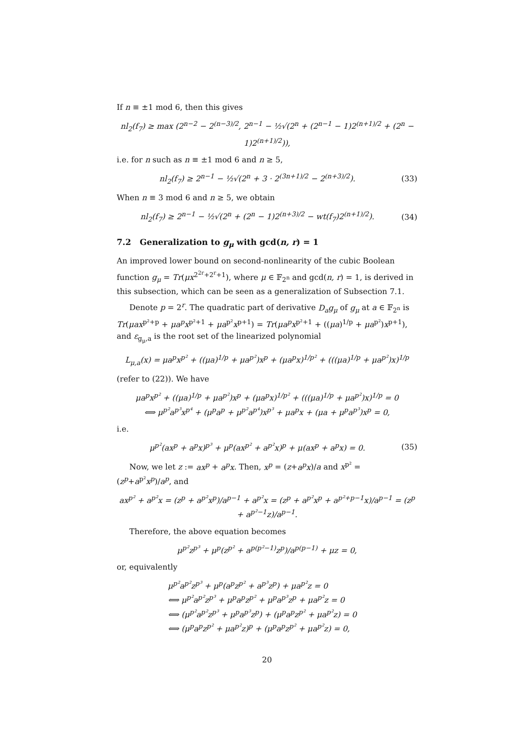If n ≡ ±1 mod 6, then this gives
nl<sub>2</sub>(f<sub>7</sub>) ≥ max (2<sup>n−2</sup> − 2<sup>(n−3)/2</sup>, 2<sup>n−1</sup> − ½√(2<sup>n</sup> + (2<sup>n−1</sup> − 1)2<sup>(n+1)/2</sup> + (2<sup>n</sup> − 1)2<sup>(n+1)/2</sup>)),
i.e. for n such as n ≡ ±1 mod 6 and n ≥ 5,
nl<sub>2</sub>(f<sub>7</sub>) ≥ 2<sup>n−1</sup> − ½√(2<sup>n</sup> + 3 · 2<sup>(3n+1)/2</sup> − 2<sup>(n+3)/2</sup>). (33)
When n ≡ 3 mod 6 and n ≥ 5, we obtain
nl<sub>2</sub>(f<sub>7</sub>) ≥ 2<sup>n−1</sup> − ½√(2<sup>n</sup> + (2<sup>n</sup> − 1)2<sup>(n+3)/2</sup> − wt(f<sub>7</sub>)2<sup>(n+1)/2</sup>). (34)
7.2 Generalization to g<sub>μ</sub> with gcd(n, r) = 1
An improved lower bound on second-nonlinearity of the cubic Boolean function g<sub>μ</sub> = Tr(μx<sup>2<sup>2r</sup>+2<sup>r</sup>+1</sup>), where μ ∈ 𝔽<sub>2<sup>n</sup></sub> and gcd(n, r) = 1, is derived in this subsection, which can be seen as a generalization of Subsection 7.1.
Denote p = 2<sup>r</sup>. The quadratic part of derivative D<sub>a</sub>g<sub>μ</sub> of g<sub>μ</sub> at a ∈ 𝔽<sub>2<sup>n</sup></sub> is Tr(μax<sup>p²+p</sup> + μa<sup>p</sup>x<sup>p²+1</sup> + μa<sup>p²</sup>x<sup>p+1</sup>) = Tr(μa<sup>p</sup>x<sup>p²+1</sup> + ((μa)<sup>1/p</sup> + μa<sup>p²</sup>)x<sup>p+1</sup>), and ε<sub>g<sub>μ</sub>,a</sub> is the root set of the linearized polynomial
L<sub>μ,a</sub>(x) = μa<sup>p</sup>x<sup>p²</sup> + ((μa)<sup>1/p</sup> + μa<sup>p²</sup>)x<sup>p</sup> + (μa<sup>p</sup>x)<sup>1/p²</sup> + (((μa)<sup>1/p</sup> + μa<sup>p²</sup>)x)<sup>1/p</sup>
(refer to (22)). We have
μa<sup>p</sup>x<sup>p²</sup> + ((μa)<sup>1/p</sup> + μa<sup>p²</sup>)x<sup>p</sup> + (μa<sup>p</sup>x)<sup>1/p²</sup> + (((μa)<sup>1/p</sup> + μa<sup>p²</sup>)x)<sup>1/p</sup> = 0
⟺ μ<sup>p²</sup>a<sup>p³</sup>x<sup>p⁴</sup> + (μ<sup>p</sup>a<sup>p</sup> + μ<sup>p²</sup>a<sup>p⁴</sup>)x<sup>p³</sup> + μa<sup>p</sup>x + (μa + μ<sup>p</sup>a<sup>p³</sup>)x<sup>p</sup> = 0,
i.e.
μ<sup>p²</sup>(ax<sup>p</sup> + a<sup>p</sup>x)<sup>p³</sup> + μ<sup>p</sup>(ax<sup>p²</sup> + a<sup>p²</sup>x)<sup>p</sup> + μ(ax<sup>p</sup> + a<sup>p</sup>x) = 0. (35)
Now, we let z := ax<sup>p</sup> + a<sup>p</sup>x. Then, x<sup>p</sup> = (z+a<sup>p</sup>x)/a and x<sup>p²</sup> = (z<sup>p</sup>+a<sup>p²</sup>x<sup>p</sup>)/a<sup>p</sup>, and
ax<sup>p²</sup> + a<sup>p²</sup>x = (z<sup>p</sup> + a<sup>p²</sup>x<sup>p</sup>)/a<sup>p−1</sup> + a<sup>p²</sup>x = (z<sup>p</sup> + a<sup>p²</sup>x<sup>p</sup> + a<sup>p²+p−1</sup>x)/a<sup>p−1</sup> = (z<sup>p</sup> + a<sup>p²−1</sup>z)/a<sup>p−1</sup>.
Therefore, the above equation becomes
μ<sup>p²</sup>z<sup>p³</sup> + μ<sup>p</sup>(z<sup>p²</sup> + a<sup>p(p²−1)</sup>z<sup>p</sup>)/a<sup>p(p−1)</sup> + μz = 0,
or, equivalently
μ<sup>p²</sup>a<sup>p²</sup>z<sup>p³</sup> + μ<sup>p</sup>(a<sup>p</sup>z<sup>p²</sup> + a<sup>p³</sup>z<sup>p</sup>) + μa<sup>p²</sup>z = 0
⟺ μ<sup>p²</sup>a<sup>p²</sup>z<sup>p³</sup> + μ<sup>p</sup>a<sup>p</sup>z<sup>p²</sup> + μ<sup>p</sup>a<sup>p³</sup>z<sup>p</sup> + μa<sup>p²</sup>z = 0
⟺ (μ<sup>p²</sup>a<sup>p²</sup>z<sup>p³</sup> + μ<sup>p</sup>a<sup>p³</sup>z<sup>p</sup>) + (μ<sup>p</sup>a<sup>p</sup>z<sup>p²</sup> + μa<sup>p²</sup>z) = 0
⟺ (μ<sup>p</sup>a<sup>p</sup>z<sup>p²</sup> + μa<sup>p²</sup>z)<sup>p</sup> + (μ<sup>p</sup>a<sup>p</sup>z<sup>p²</sup> + μa<sup>p²</sup>z) = 0,
20